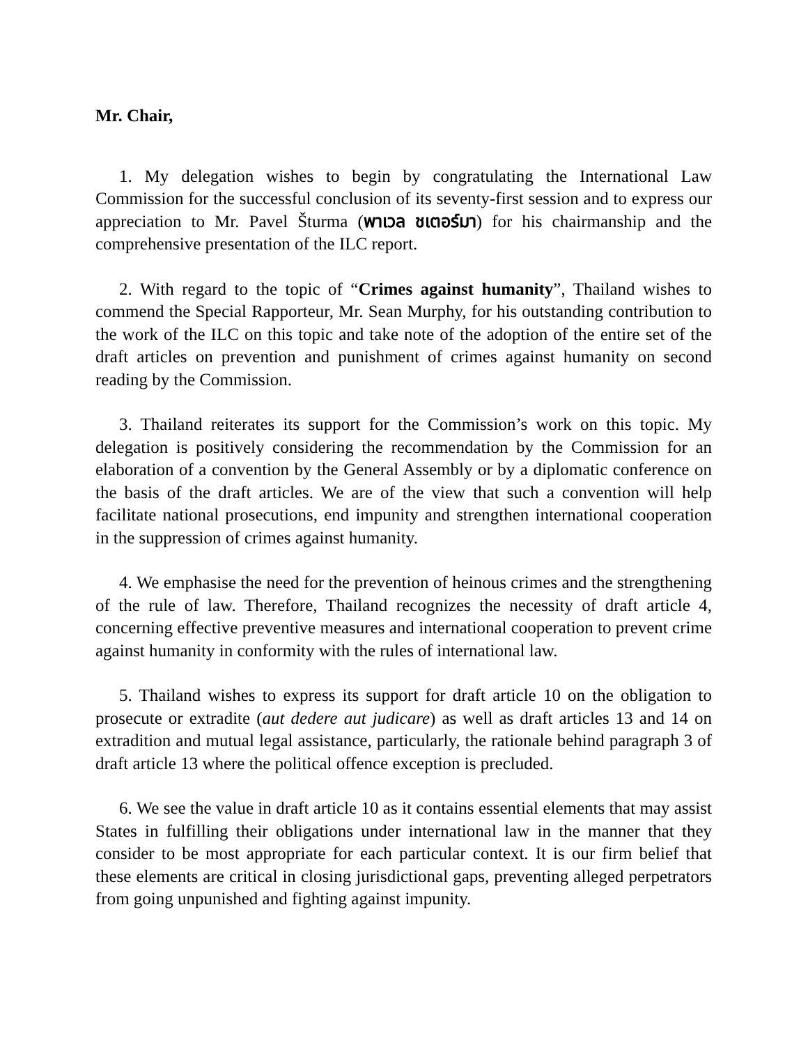Mr. Chair,
1. My delegation wishes to begin by congratulating the International Law Commission for the successful conclusion of its seventy-first session and to express our appreciation to Mr. Pavel Šturma (พาเวล ชเตอร์มา) for his chairmanship and the comprehensive presentation of the ILC report.
2. With regard to the topic of “Crimes against humanity”, Thailand wishes to commend the Special Rapporteur, Mr. Sean Murphy, for his outstanding contribution to the work of the ILC on this topic and take note of the adoption of the entire set of the draft articles on prevention and punishment of crimes against humanity on second reading by the Commission.
3. Thailand reiterates its support for the Commission’s work on this topic. My delegation is positively considering the recommendation by the Commission for an elaboration of a convention by the General Assembly or by a diplomatic conference on the basis of the draft articles. We are of the view that such a convention will help facilitate national prosecutions, end impunity and strengthen international cooperation in the suppression of crimes against humanity.
4. We emphasise the need for the prevention of heinous crimes and the strengthening of the rule of law. Therefore, Thailand recognizes the necessity of draft article 4, concerning effective preventive measures and international cooperation to prevent crime against humanity in conformity with the rules of international law.
5. Thailand wishes to express its support for draft article 10 on the obligation to prosecute or extradite (aut dedere aut judicare) as well as draft articles 13 and 14 on extradition and mutual legal assistance, particularly, the rationale behind paragraph 3 of draft article 13 where the political offence exception is precluded.
6. We see the value in draft article 10 as it contains essential elements that may assist States in fulfilling their obligations under international law in the manner that they consider to be most appropriate for each particular context. It is our firm belief that these elements are critical in closing jurisdictional gaps, preventing alleged perpetrators from going unpunished and fighting against impunity.